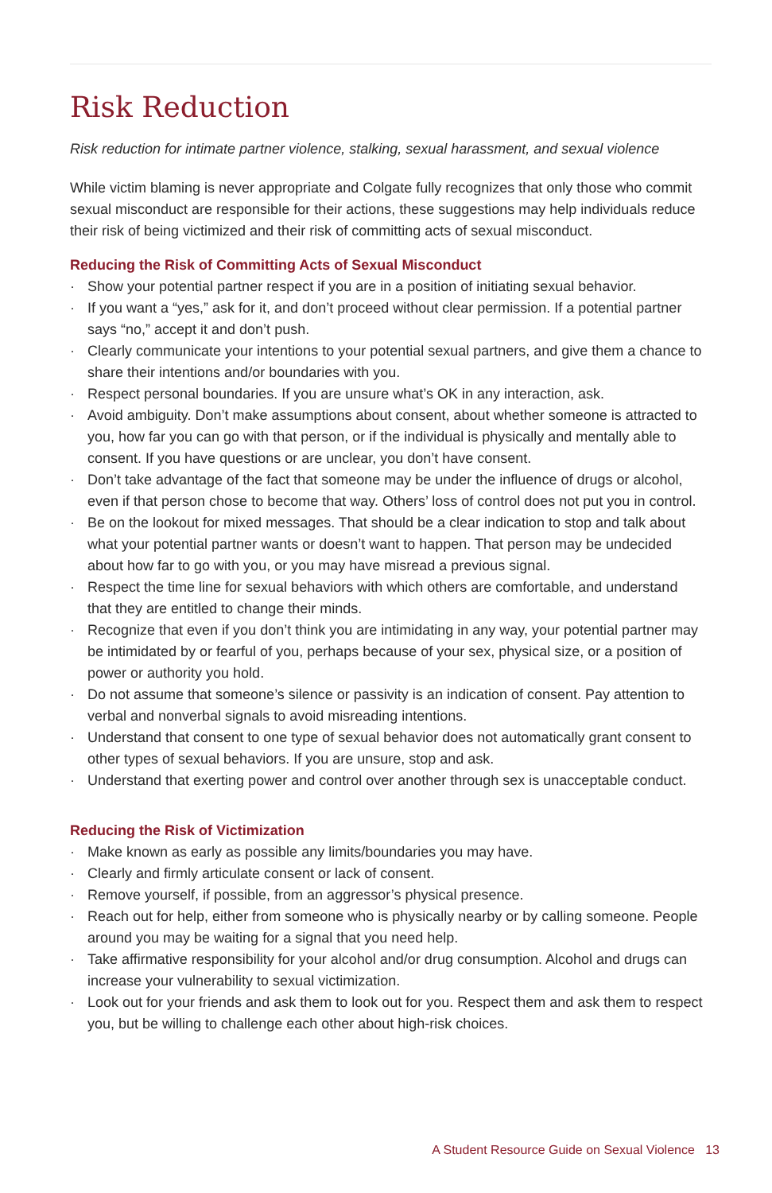Risk Reduction
Risk reduction for intimate partner violence, stalking, sexual harassment, and sexual violence
While victim blaming is never appropriate and Colgate fully recognizes that only those who commit sexual misconduct are responsible for their actions, these suggestions may help individuals reduce their risk of being victimized and their risk of committing acts of sexual misconduct.
Reducing the Risk of Committing Acts of Sexual Misconduct
· Show your potential partner respect if you are in a position of initiating sexual behavior.
· If you want a “yes,” ask for it, and don’t proceed without clear permission. If a potential partner says “no,” accept it and don’t push.
· Clearly communicate your intentions to your potential sexual partners, and give them a chance to share their intentions and/or boundaries with you.
· Respect personal boundaries. If you are unsure what’s OK in any interaction, ask.
· Avoid ambiguity. Don’t make assumptions about consent, about whether someone is attracted to you, how far you can go with that person, or if the individual is physically and mentally able to consent. If you have questions or are unclear, you don’t have consent.
· Don’t take advantage of the fact that someone may be under the influence of drugs or alcohol, even if that person chose to become that way. Others’ loss of control does not put you in control.
· Be on the lookout for mixed messages. That should be a clear indication to stop and talk about what your potential partner wants or doesn’t want to happen. That person may be undecided about how far to go with you, or you may have misread a previous signal.
· Respect the time line for sexual behaviors with which others are comfortable, and understand that they are entitled to change their minds.
· Recognize that even if you don’t think you are intimidating in any way, your potential partner may be intimidated by or fearful of you, perhaps because of your sex, physical size, or a position of power or authority you hold.
· Do not assume that someone’s silence or passivity is an indication of consent. Pay attention to verbal and nonverbal signals to avoid misreading intentions.
· Understand that consent to one type of sexual behavior does not automatically grant consent to other types of sexual behaviors. If you are unsure, stop and ask.
· Understand that exerting power and control over another through sex is unacceptable conduct.
Reducing the Risk of Victimization
· Make known as early as possible any limits/boundaries you may have.
· Clearly and firmly articulate consent or lack of consent.
· Remove yourself, if possible, from an aggressor’s physical presence.
· Reach out for help, either from someone who is physically nearby or by calling someone. People around you may be waiting for a signal that you need help.
· Take affirmative responsibility for your alcohol and/or drug consumption. Alcohol and drugs can increase your vulnerability to sexual victimization.
· Look out for your friends and ask them to look out for you. Respect them and ask them to respect you, but be willing to challenge each other about high-risk choices.
A Student Resource Guide on Sexual Violence 13